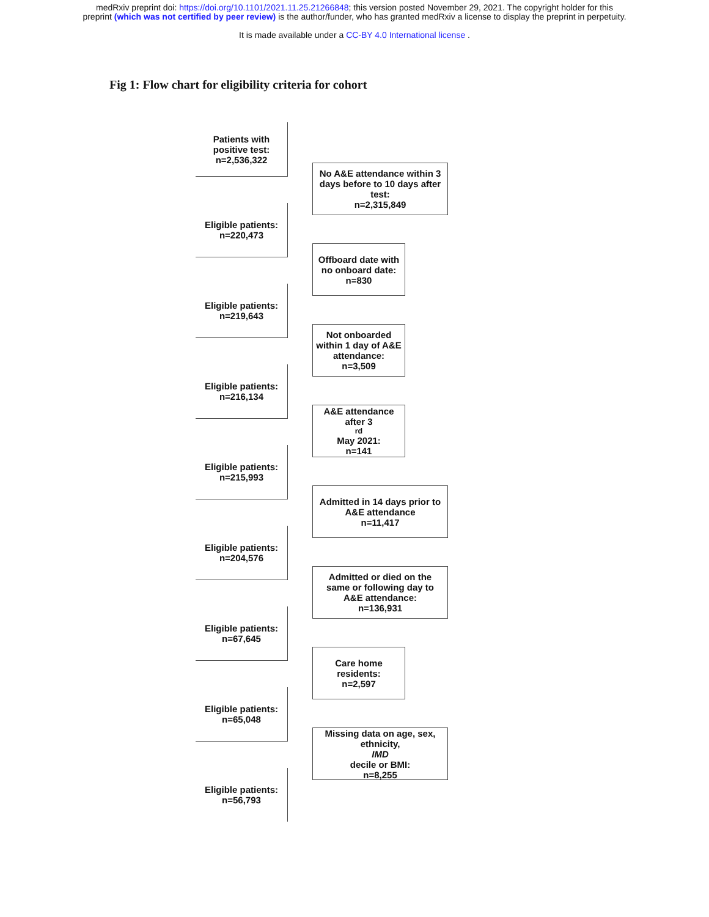medRxiv preprint doi: https://doi.org/10.1101/2021.11.25.21266848; this version posted November 29, 2021. The copyright holder for this
preprint (which was not certified by peer review) is the author/funder, who has granted medRxiv a license to display the preprint in perpetuity.
It is made available under a CC-BY 4.0 International license .
Fig 1: Flow chart for eligibility criteria for cohort
Patients with
positive test:
n=2,536,322
No A&E attendance within 3 days before to 10 days after test:
n=2,315,849
Eligible patients:
n=220,473
Offboard date with no onboard date:
n=830
Eligible patients:
n=219,643
Not onboarded within 1 day of A&E attendance:
n=3,509
Eligible patients:
n=216,134
A&E attendance after 3<sup>rd</sup> May 2021:
n=141
Eligible patients:
n=215,993
Admitted in 14 days prior to A&E attendance
n=11,417
Eligible patients:
n=204,576
Admitted or died on the same or following day to A&E attendance:
n=136,931
Eligible patients:
n=67,645
Care home residents:
n=2,597
Eligible patients:
n=65,048
Missing data on age, sex, ethnicity,
IMD
decile or BMI:
n=8,255
Eligible patients:
n=56,793